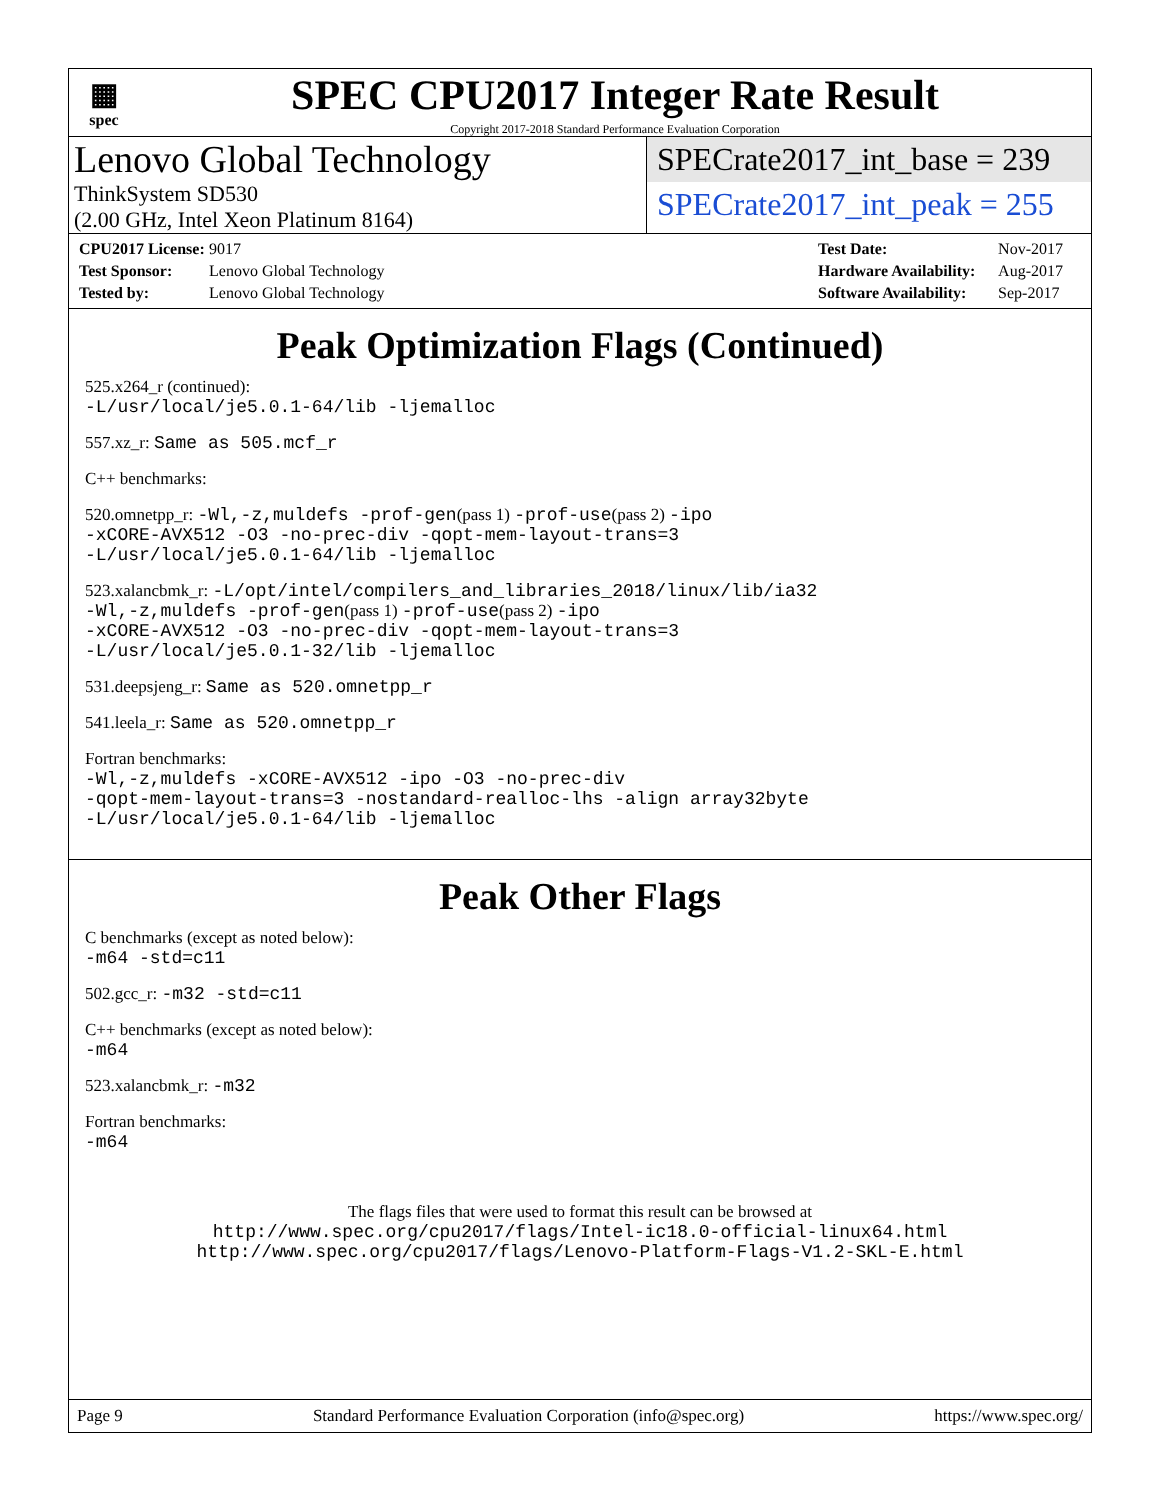▦
spec
SPEC CPU2017 Integer Rate Result
Copyright 2017-2018 Standard Performance Evaluation Corporation
Lenovo Global Technology
ThinkSystem SD530
(2.00 GHz, Intel Xeon Platinum 8164)
SPECrate2017_int_base = 239
SPECrate2017_int_peak = 255
| CPU2017 License: | 9017 |
| Test Sponsor: | Lenovo Global Technology |
| Tested by: | Lenovo Global Technology |
| Test Date: | Nov-2017 |
| Hardware Availability: | Aug-2017 |
| Software Availability: | Sep-2017 |
Peak Optimization Flags (Continued)
525.x264_r (continued):
-L/usr/local/je5.0.1-64/lib -ljemalloc
557.xz_r: Same as 505.mcf_r
C++ benchmarks:
520.omnetpp_r: -Wl,-z,muldefs -prof-gen(pass 1) -prof-use(pass 2) -ipo
-xCORE-AVX512 -O3 -no-prec-div -qopt-mem-layout-trans=3
-L/usr/local/je5.0.1-64/lib -ljemalloc
523.xalancbmk_r: -L/opt/intel/compilers_and_libraries_2018/linux/lib/ia32
-Wl,-z,muldefs -prof-gen(pass 1) -prof-use(pass 2) -ipo
-xCORE-AVX512 -O3 -no-prec-div -qopt-mem-layout-trans=3
-L/usr/local/je5.0.1-32/lib -ljemalloc
531.deepsjeng_r: Same as 520.omnetpp_r
541.leela_r: Same as 520.omnetpp_r
Fortran benchmarks:
-Wl,-z,muldefs -xCORE-AVX512 -ipo -O3 -no-prec-div
-qopt-mem-layout-trans=3 -nostandard-realloc-lhs -align array32byte
-L/usr/local/je5.0.1-64/lib -ljemalloc
Peak Other Flags
C benchmarks (except as noted below):
-m64 -std=c11
502.gcc_r: -m32 -std=c11
C++ benchmarks (except as noted below):
-m64
523.xalancbmk_r: -m32
Fortran benchmarks:
-m64
The flags files that were used to format this result can be browsed at
http://www.spec.org/cpu2017/flags/Intel-ic18.0-official-linux64.html
http://www.spec.org/cpu2017/flags/Lenovo-Platform-Flags-V1.2-SKL-E.html
Page 9 Standard Performance Evaluation Corporation (info@spec.org) https://www.spec.org/